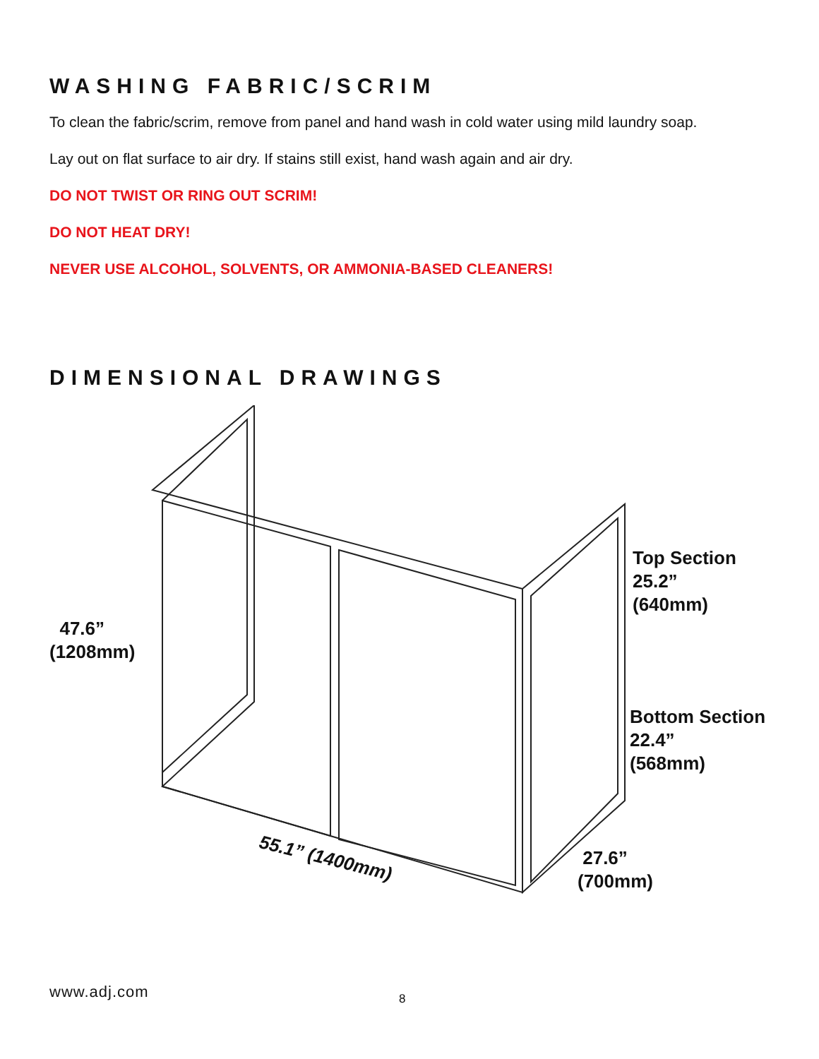WASHING FABRIC/SCRIM
To clean the fabric/scrim, remove from panel and hand wash in cold water using mild laundry soap.
Lay out on flat surface to air dry. If stains still exist, hand wash again and air dry.
DO NOT TWIST OR RING OUT SCRIM!
DO NOT HEAT DRY!
NEVER USE ALCOHOL, SOLVENTS, OR AMMONIA-BASED CLEANERS!
DIMENSIONAL DRAWINGS
47.6”
(1208mm)
Top Section
25.2”
(640mm)
Bottom Section
22.4”
(568mm)
55.1” (1400mm)
27.6”
(700mm)
www.adj.com 8